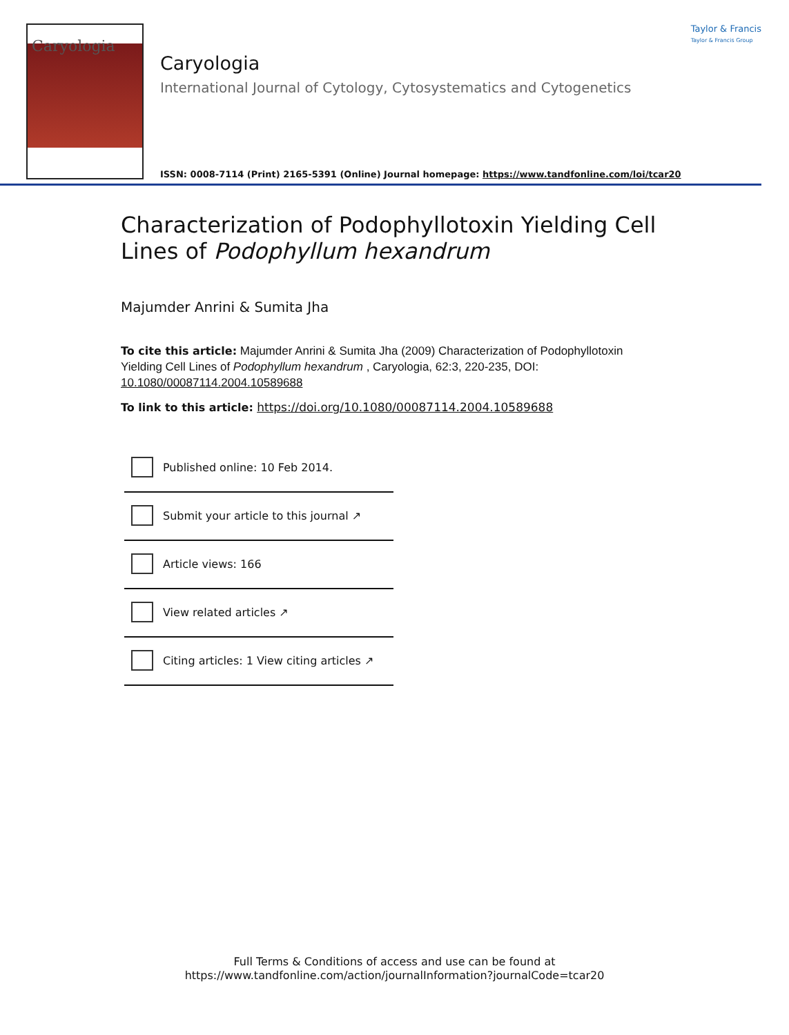Caryologia
Taylor & Francis
Taylor & Francis Group
Caryologia
International Journal of Cytology, Cytosystematics and Cytogenetics
ISSN: 0008-7114 (Print) 2165-5391 (Online) Journal homepage: https://www.tandfonline.com/loi/tcar20
Characterization of Podophyllotoxin Yielding Cell Lines of Podophyllum hexandrum
Majumder Anrini & Sumita Jha
To cite this article: Majumder Anrini & Sumita Jha (2009) Characterization of Podophyllotoxin Yielding Cell Lines of Podophyllum hexandrum , Caryologia, 62:3, 220-235, DOI: 10.1080/00087114.2004.10589688
To link to this article: https://doi.org/10.1080/00087114.2004.10589688
Published online: 10 Feb 2014.
Submit your article to this journal ↗
Article views: 166
View related articles ↗
Citing articles: 1 View citing articles ↗
Full Terms & Conditions of access and use can be found at
https://www.tandfonline.com/action/journalInformation?journalCode=tcar20